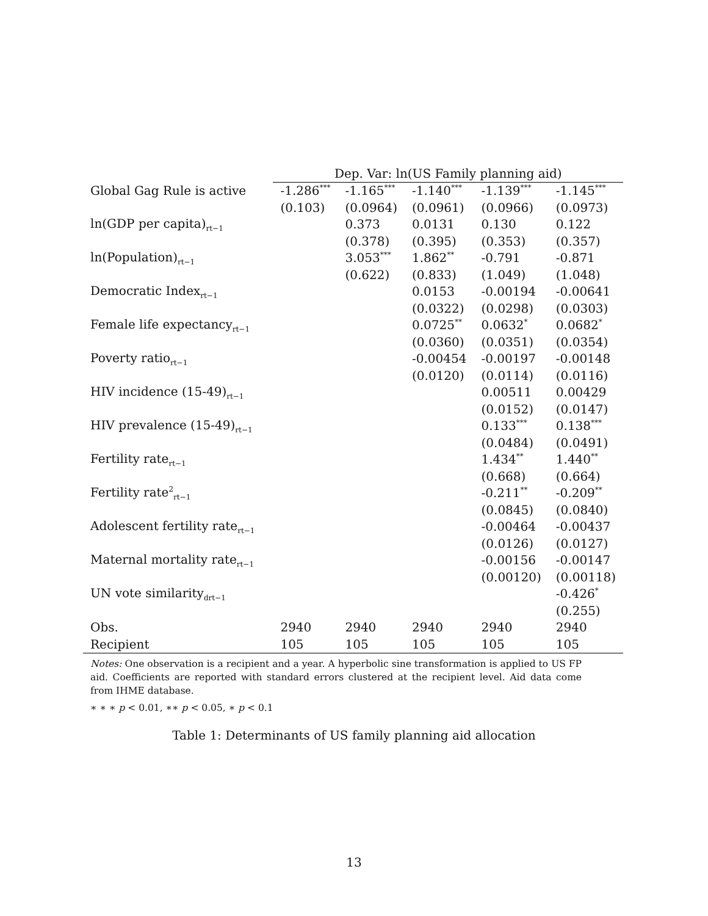| | Dep. Var: ln(US Family planning aid) | | | | |
| Global Gag Rule is active | -1.286<sup>***</sup> | -1.165<sup>***</sup> | -1.140<sup>***</sup> | -1.139<sup>***</sup> | -1.145<sup>***</sup> |
| | (0.103) | (0.0964) | (0.0961) | (0.0966) | (0.0973) |
| ln(GDP per capita)<sub>rt−1</sub> | | 0.373 | 0.0131 | 0.130 | 0.122 |
| | | (0.378) | (0.395) | (0.353) | (0.357) |
| ln(Population)<sub>rt−1</sub> | | 3.053<sup>***</sup> | 1.862<sup>**</sup> | -0.791 | -0.871 |
| | | (0.622) | (0.833) | (1.049) | (1.048) |
| Democratic Index<sub>rt−1</sub> | | | 0.0153 | -0.00194 | -0.00641 |
| | | | (0.0322) | (0.0298) | (0.0303) |
| Female life expectancy<sub>rt−1</sub> | | | 0.0725<sup>**</sup> | 0.0632<sup>*</sup> | 0.0682<sup>*</sup> |
| | | | (0.0360) | (0.0351) | (0.0354) |
| Poverty ratio<sub>rt−1</sub> | | | -0.00454 | -0.00197 | -0.00148 |
| | | | (0.0120) | (0.0114) | (0.0116) |
| HIV incidence (15-49)<sub>rt−1</sub> | | | | 0.00511 | 0.00429 |
| | | | | (0.0152) | (0.0147) |
| HIV prevalence (15-49)<sub>rt−1</sub> | | | | 0.133<sup>***</sup> | 0.138<sup>***</sup> |
| | | | | (0.0484) | (0.0491) |
| Fertility rate<sub>rt−1</sub> | | | | 1.434<sup>**</sup> | 1.440<sup>**</sup> |
| | | | | (0.668) | (0.664) |
| Fertility rate<sup>2</sup><sub>rt−1</sub> | | | | -0.211<sup>**</sup> | -0.209<sup>**</sup> |
| | | | | (0.0845) | (0.0840) |
| Adolescent fertility rate<sub>rt−1</sub> | | | | -0.00464 | -0.00437 |
| | | | | (0.0126) | (0.0127) |
| Maternal mortality rate<sub>rt−1</sub> | | | | -0.00156 | -0.00147 |
| | | | | (0.00120) | (0.00118) |
| UN vote similarity<sub>drt−1</sub> | | | | | -0.426<sup>*</sup> |
| | | | | | (0.255) |
| Obs. | 2940 | 2940 | 2940 | 2940 | 2940 |
| Recipient | 105 | 105 | 105 | 105 | 105 |
Notes: One observation is a recipient and a year. A hyperbolic sine transformation is applied to US FP aid. Coefficients are reported with standard errors clustered at the recipient level. Aid data come from IHME database.
∗ ∗ ∗ p < 0.01, ∗∗ p < 0.05, ∗ p < 0.1
Table 1: Determinants of US family planning aid allocation
13